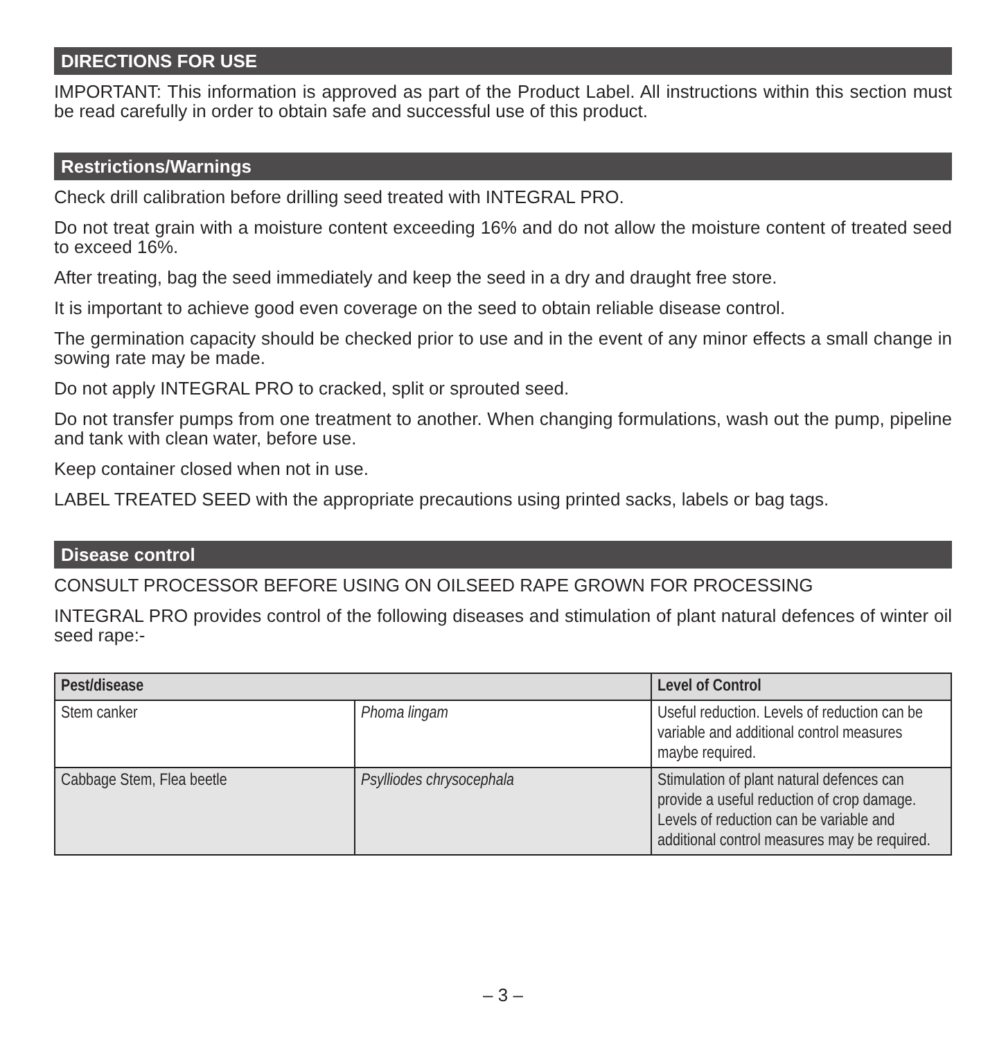DIRECTIONS FOR USE
IMPORTANT: This information is approved as part of the Product Label. All instructions within this section must be read carefully in order to obtain safe and successful use of this product.
Restrictions/Warnings
Check drill calibration before drilling seed treated with INTEGRAL PRO.
Do not treat grain with a moisture content exceeding 16% and do not allow the moisture content of treated seed to exceed 16%.
After treating, bag the seed immediately and keep the seed in a dry and draught free store.
It is important to achieve good even coverage on the seed to obtain reliable disease control.
The germination capacity should be checked prior to use and in the event of any minor effects a small change in sowing rate may be made.
Do not apply INTEGRAL PRO to cracked, split or sprouted seed.
Do not transfer pumps from one treatment to another. When changing formulations, wash out the pump, pipeline and tank with clean water, before use.
Keep container closed when not in use.
LABEL TREATED SEED with the appropriate precautions using printed sacks, labels or bag tags.
Disease control
CONSULT PROCESSOR BEFORE USING ON OILSEED RAPE GROWN FOR PROCESSING
INTEGRAL PRO provides control of the following diseases and stimulation of plant natural defences of winter oil seed rape:-
| Pest/disease | | Level of Control |
| --- | --- | --- |
| Stem canker | Phoma lingam | Useful reduction. Levels of reduction can be variable and additional control measures maybe required. |
| Cabbage Stem, Flea beetle | Psylliodes chrysocephala | Stimulation of plant natural defences can provide a useful reduction of crop damage. Levels of reduction can be variable and additional control measures may be required. |
– 3 –